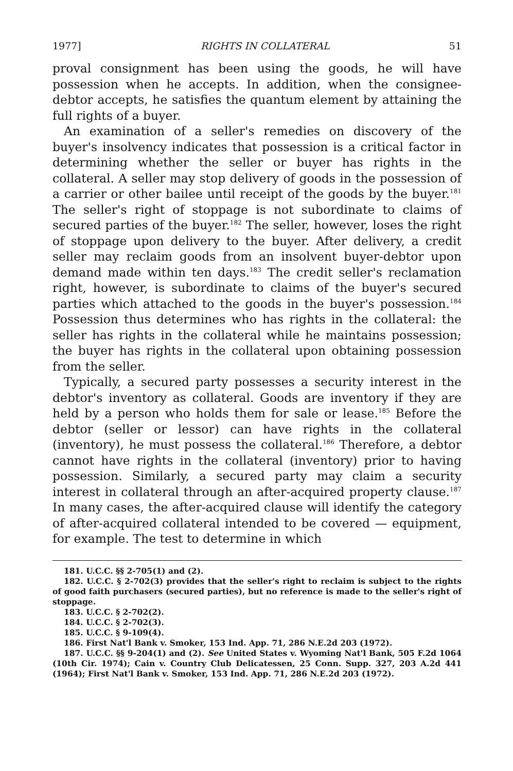1977] RIGHTS IN COLLATERAL 51
proval consignment has been using the goods, he will have possession when he accepts. In addition, when the consignee-debtor accepts, he satisfies the quantum element by attaining the full rights of a buyer.
An examination of a seller's remedies on discovery of the buyer's insolvency indicates that possession is a critical factor in determining whether the seller or buyer has rights in the collateral. A seller may stop delivery of goods in the possession of a carrier or other bailee until receipt of the goods by the buyer.<sup>181</sup> The seller's right of stoppage is not subordinate to claims of secured parties of the buyer.<sup>182</sup> The seller, however, loses the right of stoppage upon delivery to the buyer. After delivery, a credit seller may reclaim goods from an insolvent buyer-debtor upon demand made within ten days.<sup>183</sup> The credit seller's reclamation right, however, is subordinate to claims of the buyer's secured parties which attached to the goods in the buyer's possession.<sup>184</sup> Possession thus determines who has rights in the collateral: the seller has rights in the collateral while he maintains possession; the buyer has rights in the collateral upon obtaining possession from the seller.
Typically, a secured party possesses a security interest in the debtor's inventory as collateral. Goods are inventory if they are held by a person who holds them for sale or lease.<sup>185</sup> Before the debtor (seller or lessor) can have rights in the collateral (inventory), he must possess the collateral.<sup>186</sup> Therefore, a debtor cannot have rights in the collateral (inventory) prior to having possession. Similarly, a secured party may claim a security interest in collateral through an after-acquired property clause.<sup>187</sup> In many cases, the after-acquired clause will identify the category of after-acquired collateral intended to be covered — equipment, for example. The test to determine in which
181. U.C.C. §§ 2-705(1) and (2).
182. U.C.C. § 2-702(3) provides that the seller's right to reclaim is subject to the rights of good faith purchasers (secured parties), but no reference is made to the seller's right of stoppage.
183. U.C.C. § 2-702(2).
184. U.C.C. § 2-702(3).
185. U.C.C. § 9-109(4).
186. First Nat'l Bank v. Smoker, 153 Ind. App. 71, 286 N.E.2d 203 (1972).
187. U.C.C. §§ 9-204(1) and (2). See United States v. Wyoming Nat'l Bank, 505 F.2d 1064 (10th Cir. 1974); Cain v. Country Club Delicatessen, 25 Conn. Supp. 327, 203 A.2d 441 (1964); First Nat'l Bank v. Smoker, 153 Ind. App. 71, 286 N.E.2d 203 (1972).